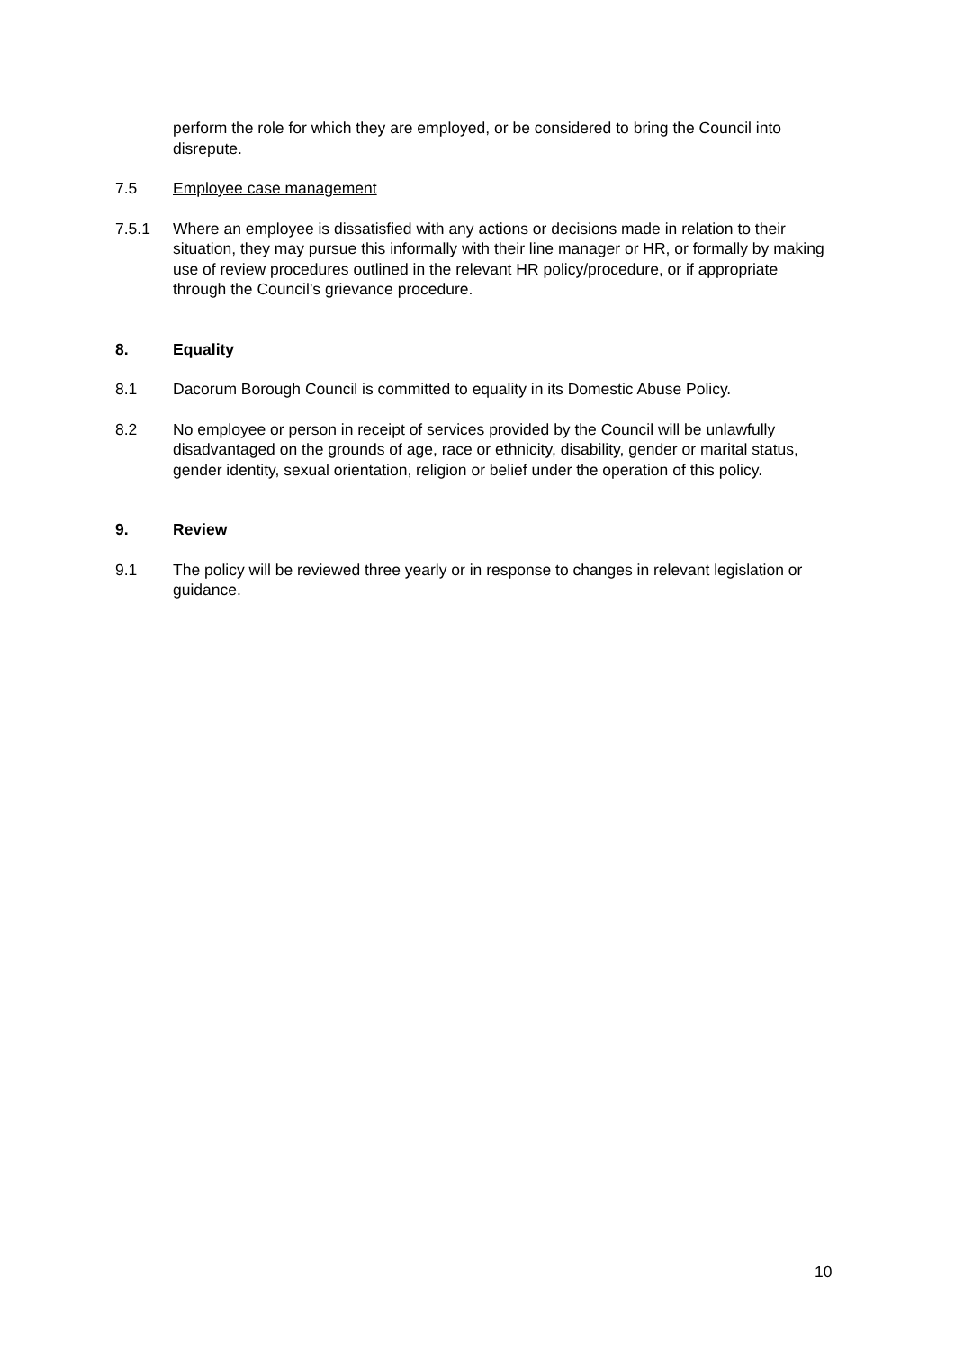perform the role for which they are employed, or be considered to bring the Council into disrepute.
7.5 Employee case management
7.5.1 Where an employee is dissatisfied with any actions or decisions made in relation to their situation, they may pursue this informally with their line manager or HR, or formally by making use of review procedures outlined in the relevant HR policy/procedure, or if appropriate through the Council’s grievance procedure.
8. Equality
8.1 Dacorum Borough Council is committed to equality in its Domestic Abuse Policy.
8.2 No employee or person in receipt of services provided by the Council will be unlawfully disadvantaged on the grounds of age, race or ethnicity, disability, gender or marital status, gender identity, sexual orientation, religion or belief under the operation of this policy.
9. Review
9.1 The policy will be reviewed three yearly or in response to changes in relevant legislation or guidance.
10